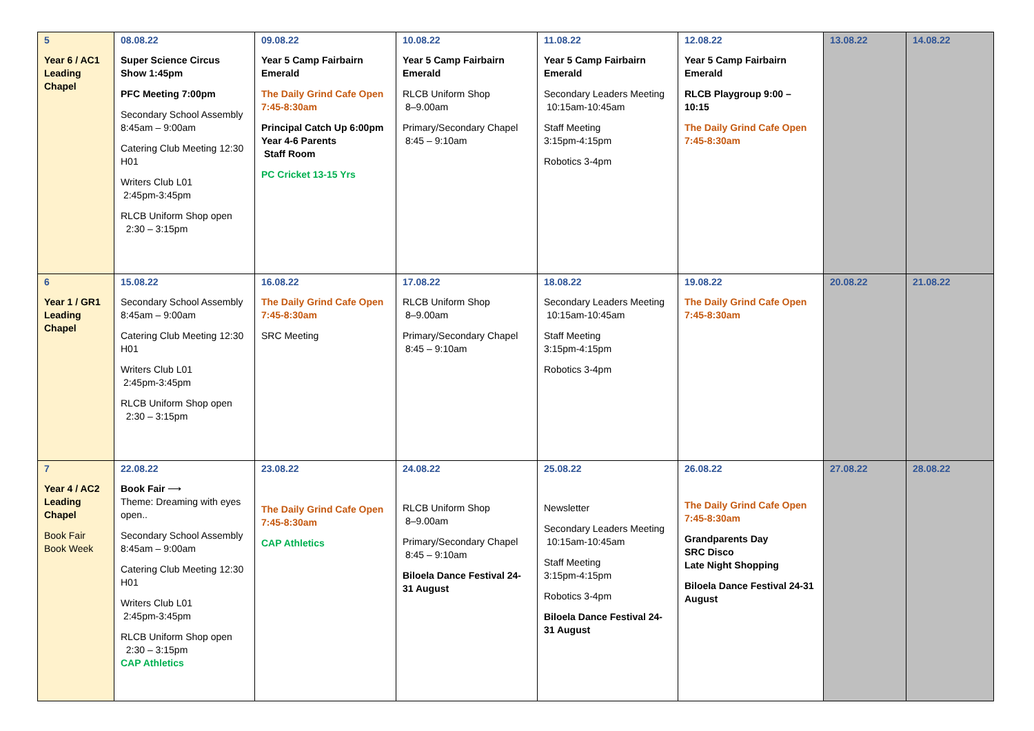| 5 Year 6 / AC1 Leading Chapel | 08.08.22 Super Science Circus Show 1:45pm PFC Meeting 7:00pm Secondary School Assembly 8:45am – 9:00am Catering Club Meeting 12:30 H01 Writers Club L01 2:45pm-3:45pm RLCB Uniform Shop open 2:30 – 3:15pm | 09.08.22 Year 5 Camp Fairbairn Emerald The Daily Grind Cafe Open 7:45-8:30am Principal Catch Up 6:00pm Year 4-6 Parents Staff Room PC Cricket 13-15 Yrs | 10.08.22 Year 5 Camp Fairbairn Emerald RLCB Uniform Shop 8–9.00am Primary/Secondary Chapel 8:45 – 9:10am | 11.08.22 Year 5 Camp Fairbairn Emerald Secondary Leaders Meeting 10:15am-10:45am Staff Meeting 3:15pm-4:15pm Robotics 3-4pm | 12.08.22 Year 5 Camp Fairbairn Emerald RLCB Playgroup 9:00 – 10:15 The Daily Grind Cafe Open 7:45-8:30am | 13.08.22 | 14.08.22 |
| 6 Year 1 / GR1 Leading Chapel | 15.08.22 Secondary School Assembly 8:45am – 9:00am Catering Club Meeting 12:30 H01 Writers Club L01 2:45pm-3:45pm RLCB Uniform Shop open 2:30 – 3:15pm | 16.08.22 The Daily Grind Cafe Open 7:45-8:30am SRC Meeting | 17.08.22 RLCB Uniform Shop 8–9.00am Primary/Secondary Chapel 8:45 – 9:10am | 18.08.22 Secondary Leaders Meeting 10:15am-10:45am Staff Meeting 3:15pm-4:15pm Robotics 3-4pm | 19.08.22 The Daily Grind Cafe Open 7:45-8:30am | 20.08.22 | 21.08.22 |
| 7 Year 4 / AC2 Leading Chapel Book Fair Book Week | 22.08.22 Book Fair ⟶ Theme: Dreaming with eyes open.. Secondary School Assembly 8:45am – 9:00am Catering Club Meeting 12:30 H01 Writers Club L01 2:45pm-3:45pm RLCB Uniform Shop open 2:30 – 3:15pm CAP Athletics | 23.08.22 The Daily Grind Cafe Open 7:45-8:30am CAP Athletics | 24.08.22 RLCB Uniform Shop 8–9.00am Primary/Secondary Chapel 8:45 – 9:10am Biloela Dance Festival 24-31 August | 25.08.22 Newsletter Secondary Leaders Meeting 10:15am-10:45am Staff Meeting 3:15pm-4:15pm Robotics 3-4pm Biloela Dance Festival 24-31 August | 26.08.22 The Daily Grind Cafe Open 7:45-8:30am Grandparents Day SRC Disco Late Night Shopping Biloela Dance Festival 24-31 August | 27.08.22 | 28.08.22 |